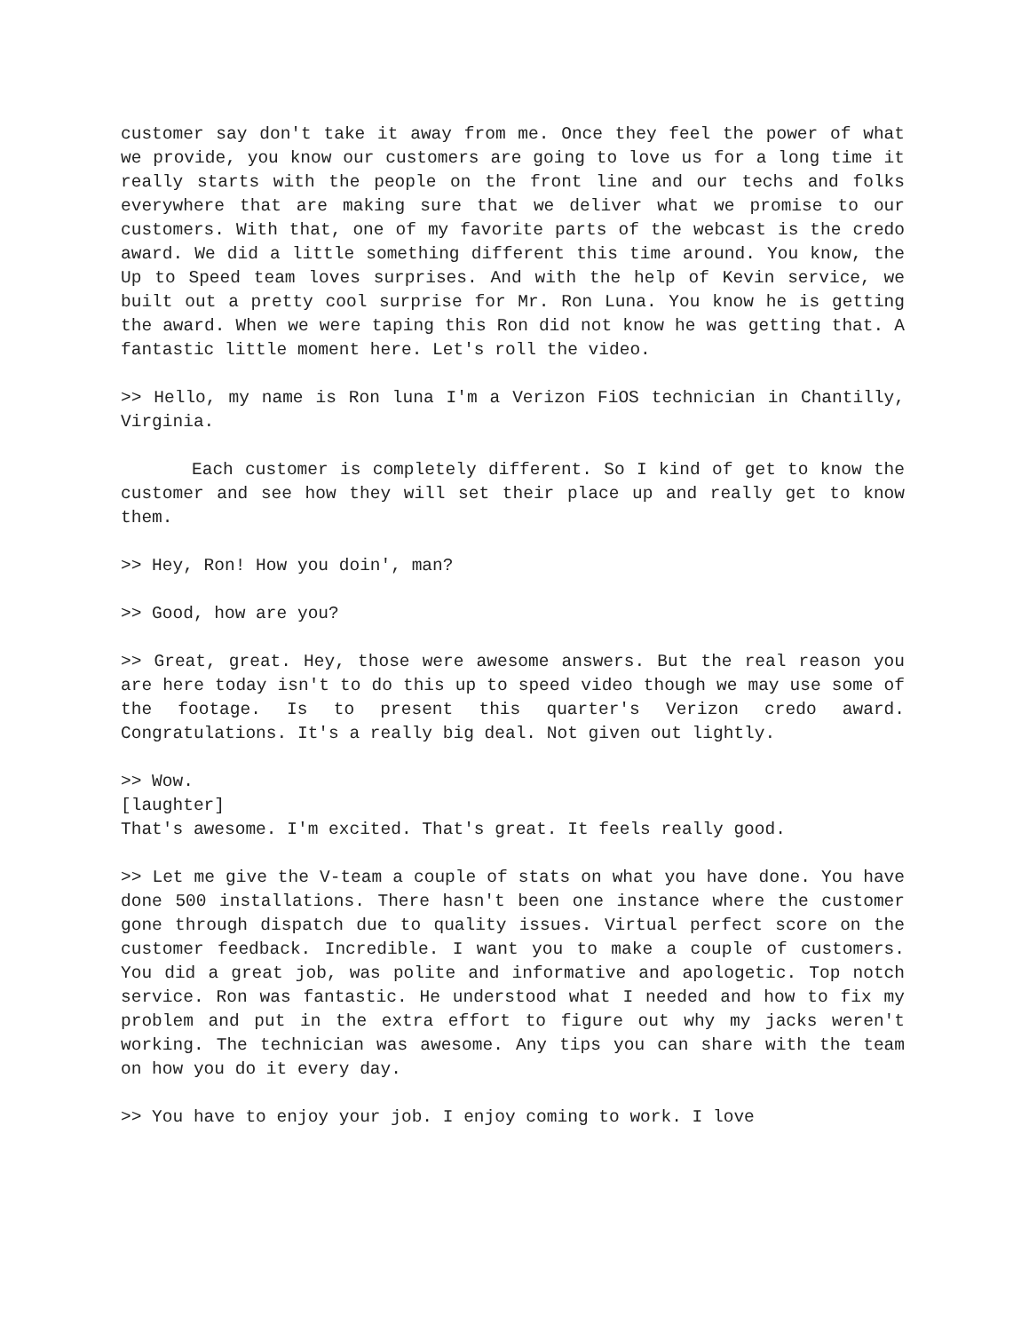customer say don't take it away from me. Once they feel the power of what we provide, you know our customers are going to love us for a long time it really starts with the people on the front line and our techs and folks everywhere that are making sure that we deliver what we promise to our customers. With that, one of my favorite parts of the webcast is the credo award. We did a little something different this time around. You know, the Up to Speed team loves surprises. And with the help of Kevin service, we built out a pretty cool surprise for Mr. Ron Luna. You know he is getting the award. When we were taping this Ron did not know he was getting that. A fantastic little moment here. Let's roll the video.
>> Hello, my name is Ron luna I'm a Verizon FiOS technician in Chantilly, Virginia.
Each customer is completely different. So I kind of get to know the customer and see how they will set their place up and really get to know them.
>> Hey, Ron! How you doin', man?
>> Good, how are you?
>> Great, great. Hey, those were awesome answers. But the real reason you are here today isn't to do this up to speed video though we may use some of the footage. Is to present this quarter's Verizon credo award. Congratulations. It's a really big deal. Not given out lightly.
>> Wow.
[laughter]
That's awesome. I'm excited. That's great. It feels really good.
>> Let me give the V-team a couple of stats on what you have done. You have done 500 installations. There hasn't been one instance where the customer gone through dispatch due to quality issues. Virtual perfect score on the customer feedback. Incredible. I want you to make a couple of customers. You did a great job, was polite and informative and apologetic. Top notch service. Ron was fantastic. He understood what I needed and how to fix my problem and put in the extra effort to figure out why my jacks weren't working. The technician was awesome. Any tips you can share with the team on how you do it every day.
>> You have to enjoy your job. I enjoy coming to work. I love